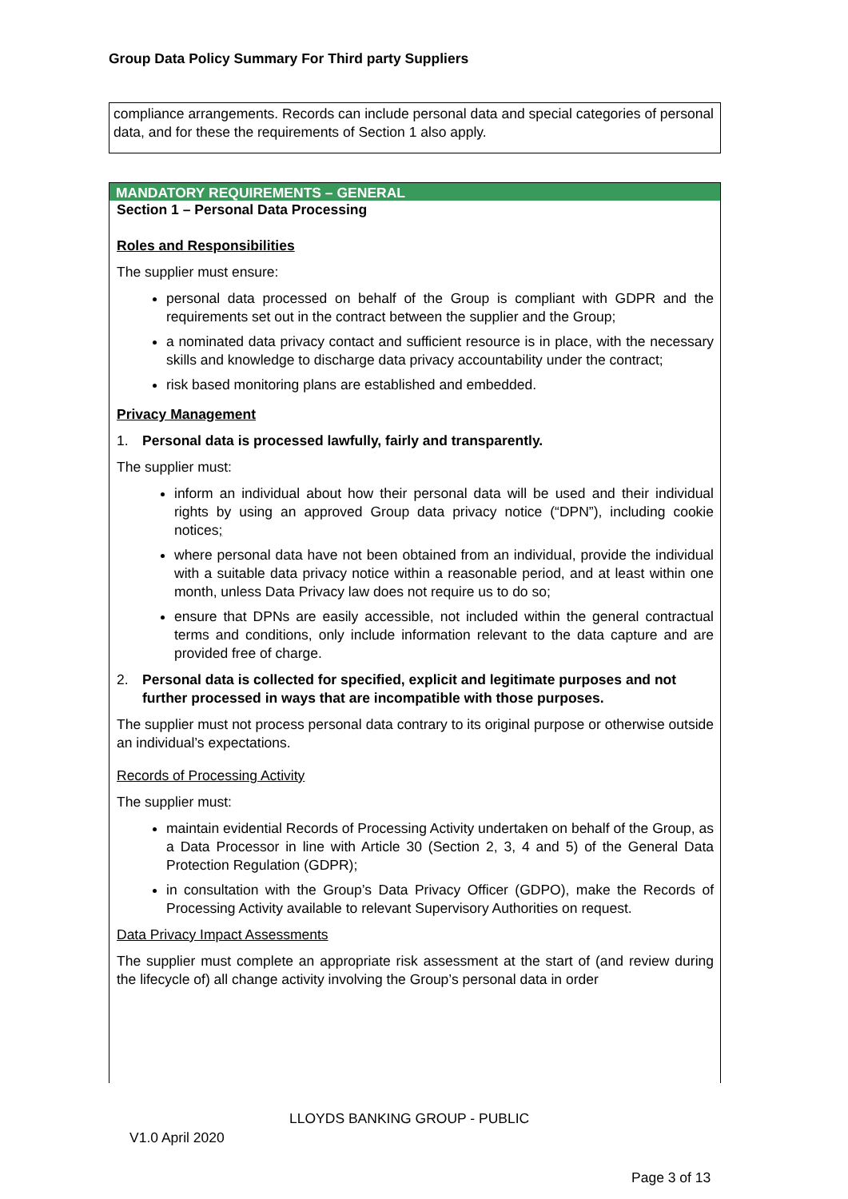Group Data Policy Summary For Third party Suppliers
compliance arrangements. Records can include personal data and special categories of personal data, and for these the requirements of Section 1 also apply.
MANDATORY REQUIREMENTS – GENERAL
Section 1 – Personal Data Processing
Roles and Responsibilities
The supplier must ensure:
personal data processed on behalf of the Group is compliant with GDPR and the requirements set out in the contract between the supplier and the Group;
a nominated data privacy contact and sufficient resource is in place, with the necessary skills and knowledge to discharge data privacy accountability under the contract;
risk based monitoring plans are established and embedded.
Privacy Management
1. Personal data is processed lawfully, fairly and transparently.
The supplier must:
inform an individual about how their personal data will be used and their individual rights by using an approved Group data privacy notice (“DPN”), including cookie notices;
where personal data have not been obtained from an individual, provide the individual with a suitable data privacy notice within a reasonable period, and at least within one month, unless Data Privacy law does not require us to do so;
ensure that DPNs are easily accessible, not included within the general contractual terms and conditions, only include information relevant to the data capture and are provided free of charge.
2. Personal data is collected for specified, explicit and legitimate purposes and not further processed in ways that are incompatible with those purposes.
The supplier must not process personal data contrary to its original purpose or otherwise outside an individual’s expectations.
Records of Processing Activity
The supplier must:
maintain evidential Records of Processing Activity undertaken on behalf of the Group, as a Data Processor in line with Article 30 (Section 2, 3, 4 and 5) of the General Data Protection Regulation (GDPR);
in consultation with the Group’s Data Privacy Officer (GDPO), make the Records of Processing Activity available to relevant Supervisory Authorities on request.
Data Privacy Impact Assessments
The supplier must complete an appropriate risk assessment at the start of (and review during the lifecycle of) all change activity involving the Group’s personal data in order
LLOYDS BANKING GROUP - PUBLIC
V1.0 April 2020
Page 3 of 13